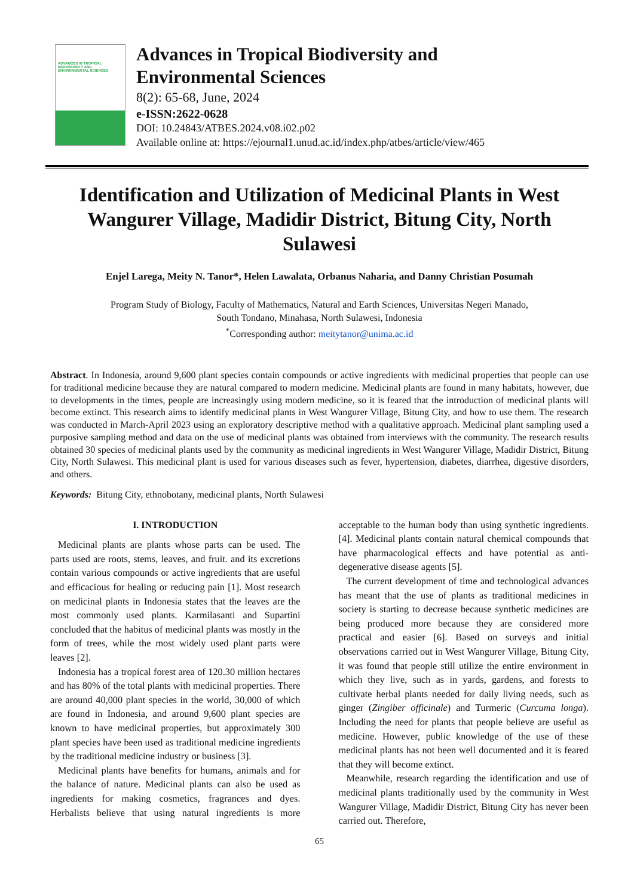ADVANCES IN TROPICAL BIODIVERSITY AND ENVIRONMENTAL SCIENCES
Advances in Tropical Biodiversity and
Environmental Sciences
8(2): 65-68, June, 2024
e-ISSN:2622-0628
DOI: 10.24843/ATBES.2024.v08.i02.p02
Available online at: https://ejournal1.unud.ac.id/index.php/atbes/article/view/465
Identification and Utilization of Medicinal Plants in West Wangurer Village, Madidir District, Bitung City, North Sulawesi
Enjel Larega, Meity N. Tanor*, Helen Lawalata, Orbanus Naharia, and Danny Christian Posumah
Program Study of Biology, Faculty of Mathematics, Natural and Earth Sciences, Universitas Negeri Manado,
South Tondano, Minahasa, North Sulawesi, Indonesia
<sup>*</sup> Corresponding author: meitytanor@unima.ac.id
Abstract. In Indonesia, around 9,600 plant species contain compounds or active ingredients with medicinal properties that people can use for traditional medicine because they are natural compared to modern medicine. Medicinal plants are found in many habitats, however, due to developments in the times, people are increasingly using modern medicine, so it is feared that the introduction of medicinal plants will become extinct. This research aims to identify medicinal plants in West Wangurer Village, Bitung City, and how to use them. The research was conducted in March-April 2023 using an exploratory descriptive method with a qualitative approach. Medicinal plant sampling used a purposive sampling method and data on the use of medicinal plants was obtained from interviews with the community. The research results obtained 30 species of medicinal plants used by the community as medicinal ingredients in West Wangurer Village, Madidir District, Bitung City, North Sulawesi. This medicinal plant is used for various diseases such as fever, hypertension, diabetes, diarrhea, digestive disorders, and others.
Keywords: Bitung City, ethnobotany, medicinal plants, North Sulawesi
I. INTRODUCTION
Medicinal plants are plants whose parts can be used. The parts used are roots, stems, leaves, and fruit. and its excretions contain various compounds or active ingredients that are useful and efficacious for healing or reducing pain [1]. Most research on medicinal plants in Indonesia states that the leaves are the most commonly used plants. Karmilasanti and Supartini concluded that the habitus of medicinal plants was mostly in the form of trees, while the most widely used plant parts were leaves [2].
Indonesia has a tropical forest area of 120.30 million hectares and has 80% of the total plants with medicinal properties. There are around 40,000 plant species in the world, 30,000 of which are found in Indonesia, and around 9,600 plant species are known to have medicinal properties, but approximately 300 plant species have been used as traditional medicine ingredients by the traditional medicine industry or business [3].
Medicinal plants have benefits for humans, animals and for the balance of nature. Medicinal plants can also be used as ingredients for making cosmetics, fragrances and dyes. Herbalists believe that using natural ingredients is more acceptable to the human body than using synthetic ingredients. [4]. Medicinal plants contain natural chemical compounds that have pharmacological effects and have potential as anti-degenerative disease agents [5].
The current development of time and technological advances has meant that the use of plants as traditional medicines in society is starting to decrease because synthetic medicines are being produced more because they are considered more practical and easier [6]. Based on surveys and initial observations carried out in West Wangurer Village, Bitung City, it was found that people still utilize the entire environment in which they live, such as in yards, gardens, and forests to cultivate herbal plants needed for daily living needs, such as ginger (Zingiber officinale) and Turmeric (Curcuma longa). Including the need for plants that people believe are useful as medicine. However, public knowledge of the use of these medicinal plants has not been well documented and it is feared that they will become extinct.
Meanwhile, research regarding the identification and use of medicinal plants traditionally used by the community in West Wangurer Village, Madidir District, Bitung City has never been carried out. Therefore,
65